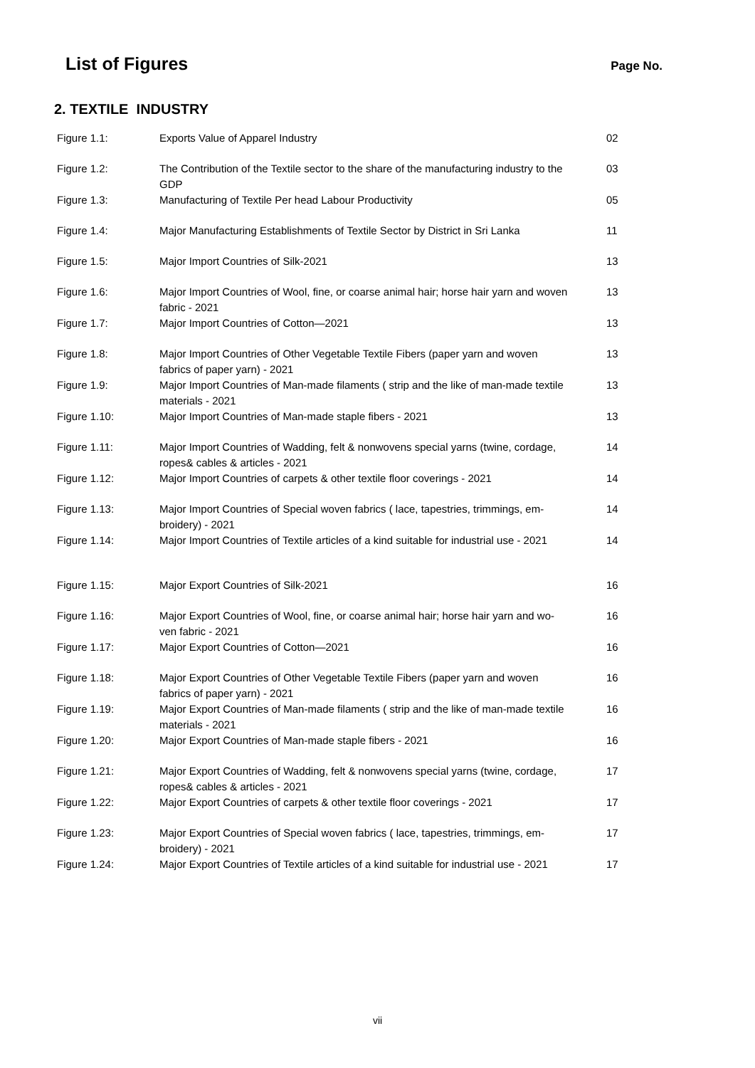List of Figures
Page No.
2. TEXTILE INDUSTRY
| Figure 1.1: | Exports Value of Apparel Industry | 02 |
| Figure 1.2: | The Contribution of the Textile sector to the share of the manufacturing industry to the GDP | 03 |
| Figure 1.3: | Manufacturing of Textile Per head Labour Productivity | 05 |
| Figure 1.4: | Major Manufacturing Establishments of Textile Sector by District in Sri Lanka | 11 |
| Figure 1.5: | Major Import Countries of Silk-2021 | 13 |
| Figure 1.6: | Major Import Countries of Wool, fine, or coarse animal hair; horse hair yarn and woven fabric - 2021 | 13 |
| Figure 1.7: | Major Import Countries of Cotton—2021 | 13 |
| Figure 1.8: | Major Import Countries of Other Vegetable Textile Fibers (paper yarn and woven fabrics of paper yarn) - 2021 | 13 |
| Figure 1.9: | Major Import Countries of Man-made filaments ( strip and the like of man-made textile materials - 2021 | 13 |
| Figure 1.10: | Major Import Countries of Man-made staple fibers - 2021 | 13 |
| Figure 1.11: | Major Import Countries of Wadding, felt & nonwovens special yarns (twine, cordage, ropes& cables & articles - 2021 | 14 |
| Figure 1.12: | Major Import Countries of carpets & other textile floor coverings - 2021 | 14 |
| Figure 1.13: | Major Import Countries of Special woven fabrics ( lace, tapestries, trimmings, em-broidery) - 2021 | 14 |
| Figure 1.14: | Major Import Countries of Textile articles of a kind suitable for industrial use - 2021 | 14 |
| Figure 1.15: | Major Export Countries of Silk-2021 | 16 |
| Figure 1.16: | Major Export Countries of Wool, fine, or coarse animal hair; horse hair yarn and wo-ven fabric - 2021 | 16 |
| Figure 1.17: | Major Export Countries of Cotton—2021 | 16 |
| Figure 1.18: | Major Export Countries of Other Vegetable Textile Fibers (paper yarn and woven fabrics of paper yarn) - 2021 | 16 |
| Figure 1.19: | Major Export Countries of Man-made filaments ( strip and the like of man-made textile materials - 2021 | 16 |
| Figure 1.20: | Major Export Countries of Man-made staple fibers - 2021 | 16 |
| Figure 1.21: | Major Export Countries of Wadding, felt & nonwovens special yarns (twine, cordage, ropes& cables & articles - 2021 | 17 |
| Figure 1.22: | Major Export Countries of carpets & other textile floor coverings - 2021 | 17 |
| Figure 1.23: | Major Export Countries of Special woven fabrics ( lace, tapestries, trimmings, em-broidery) - 2021 | 17 |
| Figure 1.24: | Major Export Countries of Textile articles of a kind suitable for industrial use - 2021 | 17 |
vii